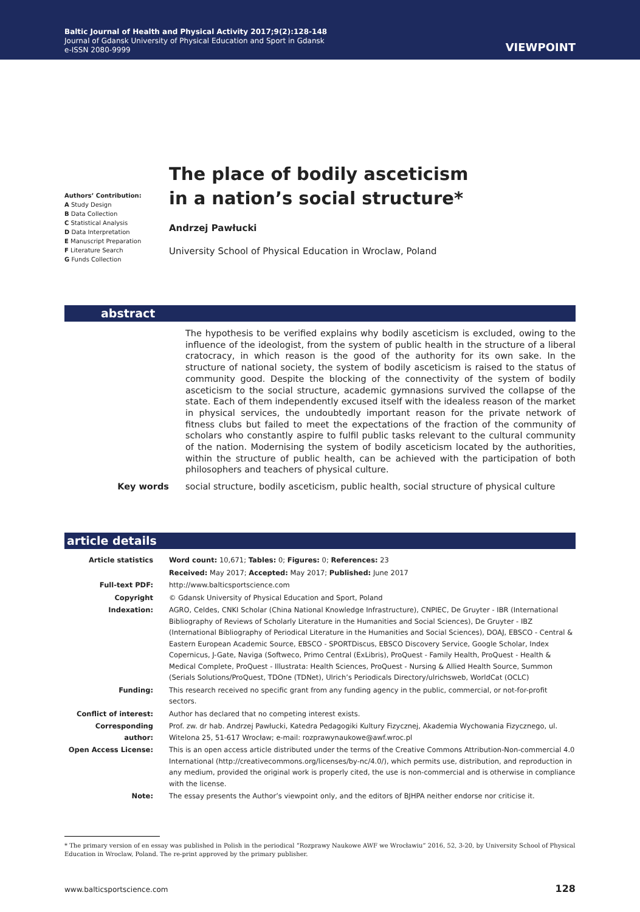Baltic Journal of Health and Physical Activity 2017;9(2):128-148
Journal of Gdansk University of Physical Education and Sport in Gdansk
e-ISSN 2080-9999
VIEWPOINT
Authors’ Contribution:
A Study Design
B Data Collection
C Statistical Analysis
D Data Interpretation
E Manuscript Preparation
F Literature Search
G Funds Collection
The place of bodily asceticism
in a nation’s social structure*
Andrzej Pawłucki
University School of Physical Education in Wroclaw, Poland
abstract
The hypothesis to be verified explains why bodily asceticism is excluded, owing to the influence of the ideologist, from the system of public health in the structure of a liberal cratocracy, in which reason is the good of the authority for its own sake. In the structure of national society, the system of bodily asceticism is raised to the status of community good. Despite the blocking of the connectivity of the system of bodily asceticism to the social structure, academic gymnasions survived the collapse of the state. Each of them independently excused itself with the idealess reason of the market in physical services, the undoubtedly important reason for the private network of fitness clubs but failed to meet the expectations of the fraction of the community of scholars who constantly aspire to fulfil public tasks relevant to the cultural community of the nation. Modernising the system of bodily asceticism located by the authorities, within the structure of public health, can be achieved with the participation of both philosophers and teachers of physical culture.
Key words social structure, bodily asceticism, public health, social structure of physical culture
article details
| Article statistics | Word count: 10,671; Tables: 0; Figures: 0; References: 23 |
| | Received: May 2017; Accepted: May 2017; Published: June 2017 |
| Full-text PDF: | http://www.balticsportscience.com |
| Copyright | © Gdansk University of Physical Education and Sport, Poland |
| Indexation: | AGRO, Celdes, CNKI Scholar (China National Knowledge Infrastructure), CNPIEC, De Gruyter - IBR (International Bibliography of Reviews of Scholarly Literature in the Humanities and Social Sciences), De Gruyter - IBZ (International Bibliography of Periodical Literature in the Humanities and Social Sciences), DOAJ, EBSCO - Central & Eastern European Academic Source, EBSCO - SPORTDiscus, EBSCO Discovery Service, Google Scholar, Index Copernicus, J-Gate, Naviga (Softweco, Primo Central (ExLibris), ProQuest - Family Health, ProQuest - Health & Medical Complete, ProQuest - Illustrata: Health Sciences, ProQuest - Nursing & Allied Health Source, Summon (Serials Solutions/ProQuest, TDOne (TDNet), Ulrich’s Periodicals Directory/ulrichsweb, WorldCat (OCLC) |
| Funding: | This research received no specific grant from any funding agency in the public, commercial, or not-for-profit sectors. |
| Conflict of interest: | Author has declared that no competing interest exists. |
| Corresponding author: | Prof. zw. dr hab. Andrzej Pawłucki, Katedra Pedagogiki Kultury Fizycznej, Akademia Wychowania Fizycznego, ul. Witelona 25, 51-617 Wrocław; e-mail: rozprawynaukowe@awf.wroc.pl |
| Open Access License: | This is an open access article distributed under the terms of the Creative Commons Attribution-Non-commercial 4.0 International (http://creativecommons.org/licenses/by-nc/4.0/), which permits use, distribution, and reproduction in any medium, provided the original work is properly cited, the use is non-commercial and is otherwise in compliance with the license. |
| Note: | The essay presents the Author’s viewpoint only, and the editors of BJHPA neither endorse nor criticise it. |
* The primary version of en essay was published in Polish in the periodical “Rozprawy Naukowe AWF we Wrocławiu” 2016, 52, 3-20, by University School of Physical Education in Wroclaw, Poland. The re-print approved by the primary publisher.
www.balticsportscience.com 128